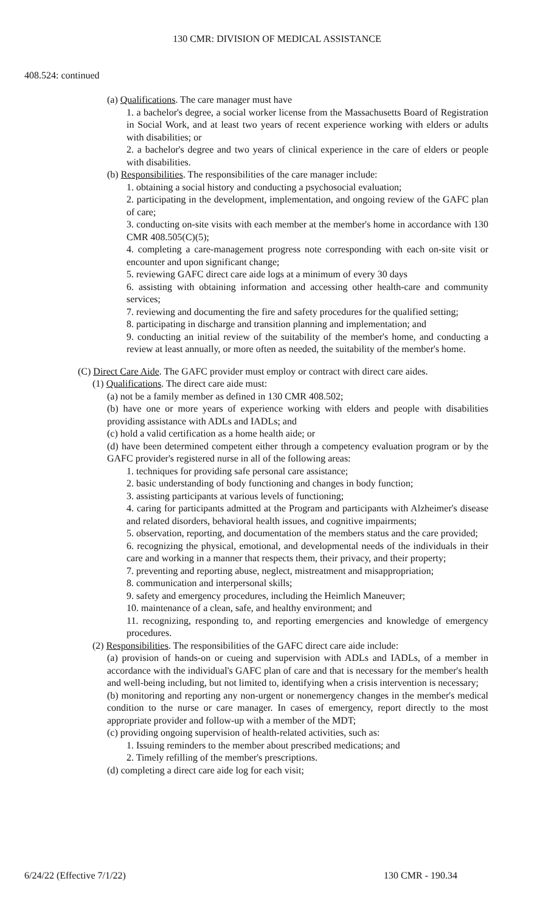130 CMR: DIVISION OF MEDICAL ASSISTANCE
408.524: continued
(a) Qualifications. The care manager must have
1. a bachelor's degree, a social worker license from the Massachusetts Board of Registration in Social Work, and at least two years of recent experience working with elders or adults with disabilities; or
2. a bachelor's degree and two years of clinical experience in the care of elders or people with disabilities.
(b) Responsibilities. The responsibilities of the care manager include:
1. obtaining a social history and conducting a psychosocial evaluation;
2. participating in the development, implementation, and ongoing review of the GAFC plan of care;
3. conducting on-site visits with each member at the member's home in accordance with 130 CMR 408.505(C)(5);
4. completing a care-management progress note corresponding with each on-site visit or encounter and upon significant change;
5. reviewing GAFC direct care aide logs at a minimum of every 30 days
6. assisting with obtaining information and accessing other health-care and community services;
7. reviewing and documenting the fire and safety procedures for the qualified setting;
8. participating in discharge and transition planning and implementation; and
9. conducting an initial review of the suitability of the member's home, and conducting a review at least annually, or more often as needed, the suitability of the member's home.
(C) Direct Care Aide. The GAFC provider must employ or contract with direct care aides.
(1) Qualifications. The direct care aide must:
(a) not be a family member as defined in 130 CMR 408.502;
(b) have one or more years of experience working with elders and people with disabilities providing assistance with ADLs and IADLs; and
(c) hold a valid certification as a home health aide; or
(d) have been determined competent either through a competency evaluation program or by the GAFC provider's registered nurse in all of the following areas:
1. techniques for providing safe personal care assistance;
2. basic understanding of body functioning and changes in body function;
3. assisting participants at various levels of functioning;
4. caring for participants admitted at the Program and participants with Alzheimer's disease and related disorders, behavioral health issues, and cognitive impairments;
5. observation, reporting, and documentation of the members status and the care provided;
6. recognizing the physical, emotional, and developmental needs of the individuals in their care and working in a manner that respects them, their privacy, and their property;
7. preventing and reporting abuse, neglect, mistreatment and misappropriation;
8. communication and interpersonal skills;
9. safety and emergency procedures, including the Heimlich Maneuver;
10. maintenance of a clean, safe, and healthy environment; and
11. recognizing, responding to, and reporting emergencies and knowledge of emergency procedures.
(2) Responsibilities. The responsibilities of the GAFC direct care aide include:
(a) provision of hands-on or cueing and supervision with ADLs and IADLs, of a member in accordance with the individual's GAFC plan of care and that is necessary for the member's health and well-being including, but not limited to, identifying when a crisis intervention is necessary;
(b) monitoring and reporting any non-urgent or nonemergency changes in the member's medical condition to the nurse or care manager. In cases of emergency, report directly to the most appropriate provider and follow-up with a member of the MDT;
(c) providing ongoing supervision of health-related activities, such as:
1. Issuing reminders to the member about prescribed medications; and
2. Timely refilling of the member's prescriptions.
(d) completing a direct care aide log for each visit;
6/24/22 (Effective 7/1/22) 130 CMR - 190.34